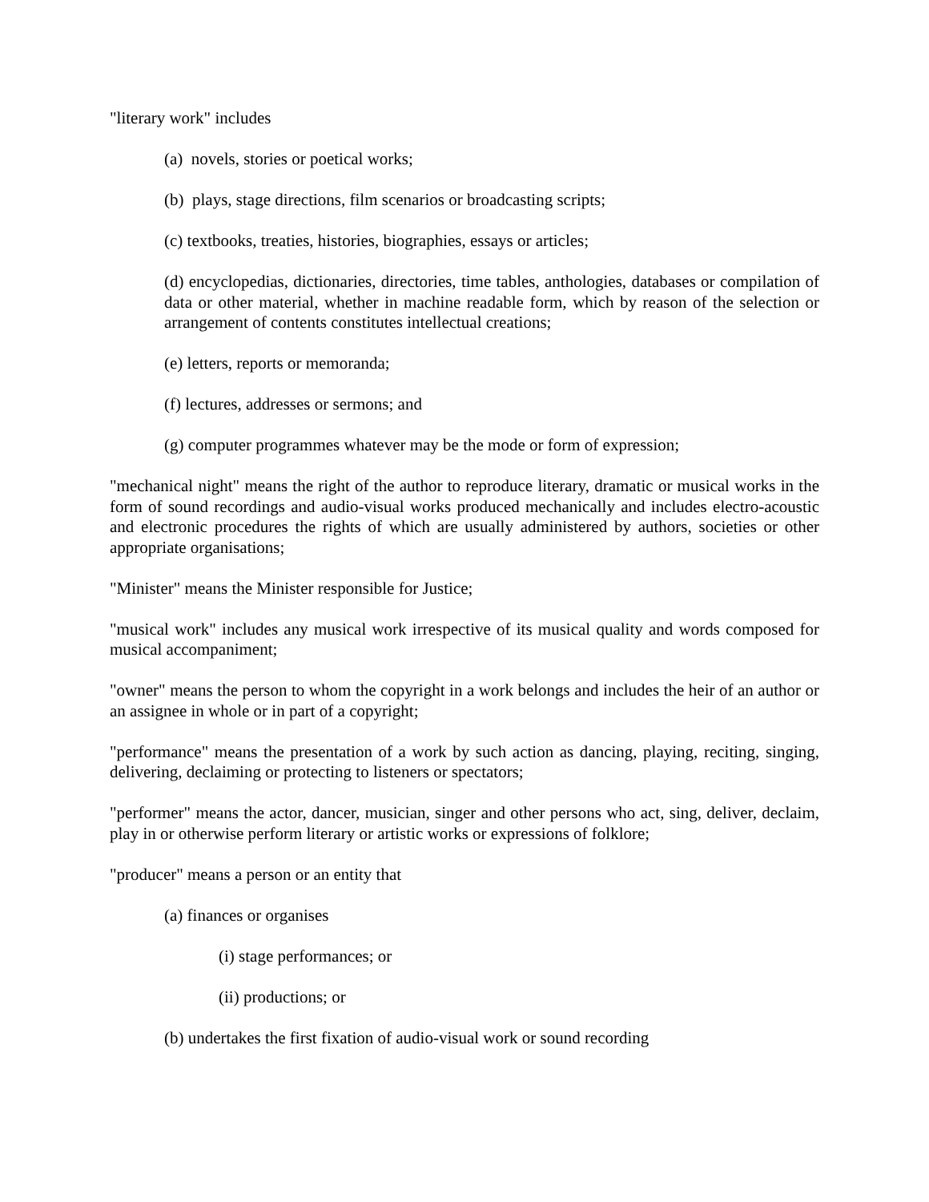"literary work" includes
(a) novels, stories or poetical works;
(b) plays, stage directions, film scenarios or broadcasting scripts;
(c) textbooks, treaties, histories, biographies, essays or articles;
(d) encyclopedias, dictionaries, directories, time tables, anthologies, databases or compilation of data or other material, whether in machine readable form, which by reason of the selection or arrangement of contents constitutes intellectual creations;
(e) letters, reports or memoranda;
(f) lectures, addresses or sermons; and
(g) computer programmes whatever may be the mode or form of expression;
"mechanical night" means the right of the author to reproduce literary, dramatic or musical works in the form of sound recordings and audio-visual works produced mechanically and includes electro-acoustic and electronic procedures the rights of which are usually administered by authors, societies or other appropriate organisations;
"Minister" means the Minister responsible for Justice;
"musical work" includes any musical work irrespective of its musical quality and words composed for musical accompaniment;
"owner" means the person to whom the copyright in a work belongs and includes the heir of an author or an assignee in whole or in part of a copyright;
"performance" means the presentation of a work by such action as dancing, playing, reciting, singing, delivering, declaiming or protecting to listeners or spectators;
"performer" means the actor, dancer, musician, singer and other persons who act, sing, deliver, declaim, play in or otherwise perform literary or artistic works or expressions of folklore;
"producer" means a person or an entity that
(a) finances or organises
(i) stage performances; or
(ii) productions; or
(b) undertakes the first fixation of audio-visual work or sound recording